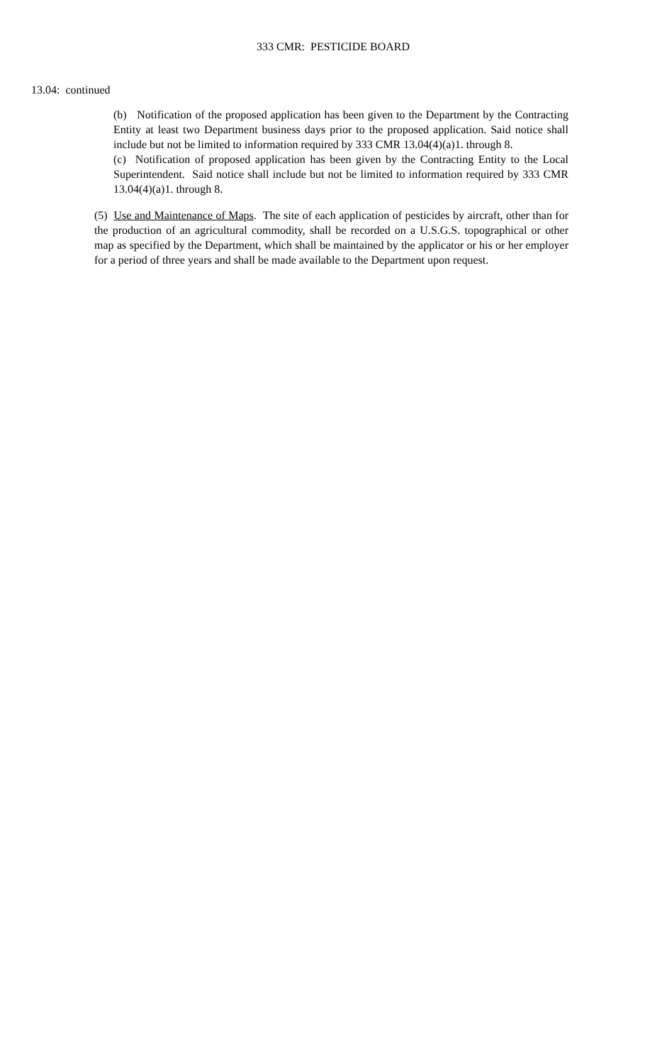333 CMR: PESTICIDE BOARD
13.04: continued
(b) Notification of the proposed application has been given to the Department by the Contracting Entity at least two Department business days prior to the proposed application. Said notice shall include but not be limited to information required by 333 CMR 13.04(4)(a)1. through 8.
(c) Notification of proposed application has been given by the Contracting Entity to the Local Superintendent. Said notice shall include but not be limited to information required by 333 CMR 13.04(4)(a)1. through 8.
(5) Use and Maintenance of Maps. The site of each application of pesticides by aircraft, other than for the production of an agricultural commodity, shall be recorded on a U.S.G.S. topographical or other map as specified by the Department, which shall be maintained by the applicator or his or her employer for a period of three years and shall be made available to the Department upon request.